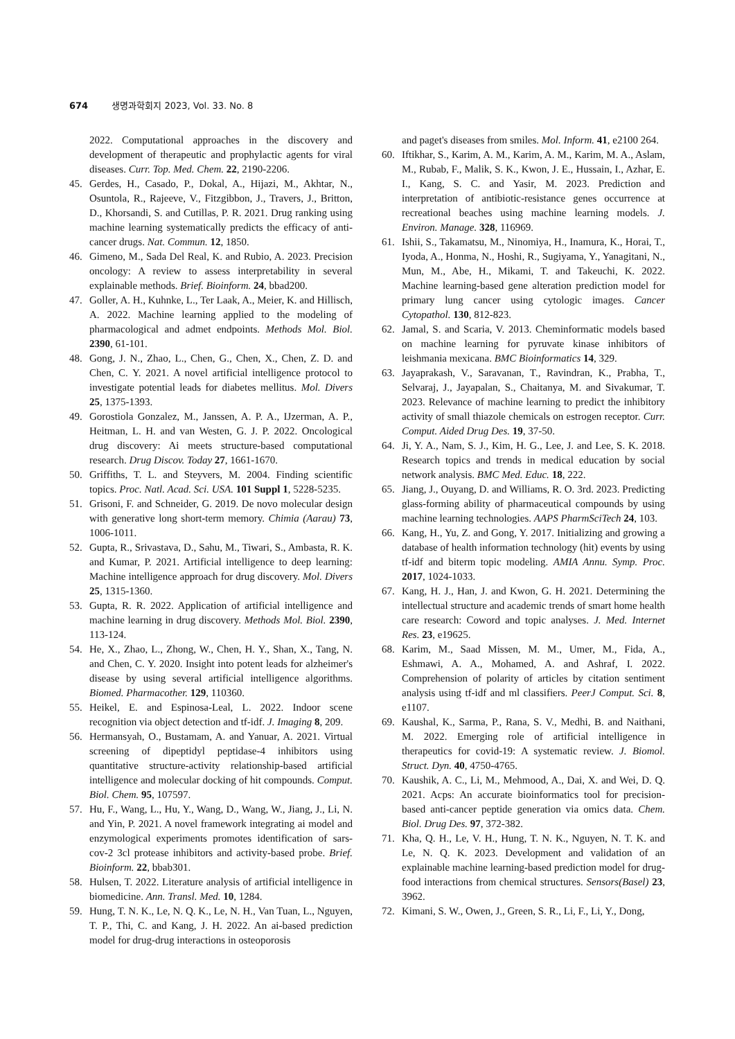674 생명과학회지 2023, Vol. 33. No. 8
2022. Computational approaches in the discovery and development of therapeutic and prophylactic agents for viral diseases. Curr. Top. Med. Chem. 22, 2190-2206.
45. Gerdes, H., Casado, P., Dokal, A., Hijazi, M., Akhtar, N., Osuntola, R., Rajeeve, V., Fitzgibbon, J., Travers, J., Britton, D., Khorsandi, S. and Cutillas, P. R. 2021. Drug ranking using machine learning systematically predicts the efficacy of anti-cancer drugs. Nat. Commun. 12, 1850.
46. Gimeno, M., Sada Del Real, K. and Rubio, A. 2023. Precision oncology: A review to assess interpretability in several explainable methods. Brief. Bioinform. 24, bbad200.
47. Goller, A. H., Kuhnke, L., Ter Laak, A., Meier, K. and Hillisch, A. 2022. Machine learning applied to the modeling of pharmacological and admet endpoints. Methods Mol. Biol. 2390, 61-101.
48. Gong, J. N., Zhao, L., Chen, G., Chen, X., Chen, Z. D. and Chen, C. Y. 2021. A novel artificial intelligence protocol to investigate potential leads for diabetes mellitus. Mol. Divers 25, 1375-1393.
49. Gorostiola Gonzalez, M., Janssen, A. P. A., IJzerman, A. P., Heitman, L. H. and van Westen, G. J. P. 2022. Oncological drug discovery: Ai meets structure-based computational research. Drug Discov. Today 27, 1661-1670.
50. Griffiths, T. L. and Steyvers, M. 2004. Finding scientific topics. Proc. Natl. Acad. Sci. USA. 101 Suppl 1, 5228-5235.
51. Grisoni, F. and Schneider, G. 2019. De novo molecular design with generative long short-term memory. Chimia (Aarau) 73, 1006-1011.
52. Gupta, R., Srivastava, D., Sahu, M., Tiwari, S., Ambasta, R. K. and Kumar, P. 2021. Artificial intelligence to deep learning: Machine intelligence approach for drug discovery. Mol. Divers 25, 1315-1360.
53. Gupta, R. R. 2022. Application of artificial intelligence and machine learning in drug discovery. Methods Mol. Biol. 2390, 113-124.
54. He, X., Zhao, L., Zhong, W., Chen, H. Y., Shan, X., Tang, N. and Chen, C. Y. 2020. Insight into potent leads for alzheimer's disease by using several artificial intelligence algorithms. Biomed. Pharmacother. 129, 110360.
55. Heikel, E. and Espinosa-Leal, L. 2022. Indoor scene recognition via object detection and tf-idf. J. Imaging 8, 209.
56. Hermansyah, O., Bustamam, A. and Yanuar, A. 2021. Virtual screening of dipeptidyl peptidase-4 inhibitors using quantitative structure-activity relationship-based artificial intelligence and molecular docking of hit compounds. Comput. Biol. Chem. 95, 107597.
57. Hu, F., Wang, L., Hu, Y., Wang, D., Wang, W., Jiang, J., Li, N. and Yin, P. 2021. A novel framework integrating ai model and enzymological experiments promotes identification of sars-cov-2 3cl protease inhibitors and activity-based probe. Brief. Bioinform. 22, bbab301.
58. Hulsen, T. 2022. Literature analysis of artificial intelligence in biomedicine. Ann. Transl. Med. 10, 1284.
59. Hung, T. N. K., Le, N. Q. K., Le, N. H., Van Tuan, L., Nguyen, T. P., Thi, C. and Kang, J. H. 2022. An ai-based prediction model for drug-drug interactions in osteoporosis
and paget's diseases from smiles. Mol. Inform. 41, e2100 264.
60. Iftikhar, S., Karim, A. M., Karim, A. M., Karim, M. A., Aslam, M., Rubab, F., Malik, S. K., Kwon, J. E., Hussain, I., Azhar, E. I., Kang, S. C. and Yasir, M. 2023. Prediction and interpretation of antibiotic-resistance genes occurrence at recreational beaches using machine learning models. J. Environ. Manage. 328, 116969.
61. Ishii, S., Takamatsu, M., Ninomiya, H., Inamura, K., Horai, T., Iyoda, A., Honma, N., Hoshi, R., Sugiyama, Y., Yanagitani, N., Mun, M., Abe, H., Mikami, T. and Takeuchi, K. 2022. Machine learning-based gene alteration prediction model for primary lung cancer using cytologic images. Cancer Cytopathol. 130, 812-823.
62. Jamal, S. and Scaria, V. 2013. Cheminformatic models based on machine learning for pyruvate kinase inhibitors of leishmania mexicana. BMC Bioinformatics 14, 329.
63. Jayaprakash, V., Saravanan, T., Ravindran, K., Prabha, T., Selvaraj, J., Jayapalan, S., Chaitanya, M. and Sivakumar, T. 2023. Relevance of machine learning to predict the inhibitory activity of small thiazole chemicals on estrogen receptor. Curr. Comput. Aided Drug Des. 19, 37-50.
64. Ji, Y. A., Nam, S. J., Kim, H. G., Lee, J. and Lee, S. K. 2018. Research topics and trends in medical education by social network analysis. BMC Med. Educ. 18, 222.
65. Jiang, J., Ouyang, D. and Williams, R. O. 3rd. 2023. Predicting glass-forming ability of pharmaceutical compounds by using machine learning technologies. AAPS PharmSciTech 24, 103.
66. Kang, H., Yu, Z. and Gong, Y. 2017. Initializing and growing a database of health information technology (hit) events by using tf-idf and biterm topic modeling. AMIA Annu. Symp. Proc. 2017, 1024-1033.
67. Kang, H. J., Han, J. and Kwon, G. H. 2021. Determining the intellectual structure and academic trends of smart home health care research: Coword and topic analyses. J. Med. Internet Res. 23, e19625.
68. Karim, M., Saad Missen, M. M., Umer, M., Fida, A., Eshmawi, A. A., Mohamed, A. and Ashraf, I. 2022. Comprehension of polarity of articles by citation sentiment analysis using tf-idf and ml classifiers. PeerJ Comput. Sci. 8, e1107.
69. Kaushal, K., Sarma, P., Rana, S. V., Medhi, B. and Naithani, M. 2022. Emerging role of artificial intelligence in therapeutics for covid-19: A systematic review. J. Biomol. Struct. Dyn. 40, 4750-4765.
70. Kaushik, A. C., Li, M., Mehmood, A., Dai, X. and Wei, D. Q. 2021. Acps: An accurate bioinformatics tool for precision-based anti-cancer peptide generation via omics data. Chem. Biol. Drug Des. 97, 372-382.
71. Kha, Q. H., Le, V. H., Hung, T. N. K., Nguyen, N. T. K. and Le, N. Q. K. 2023. Development and validation of an explainable machine learning-based prediction model for drug-food interactions from chemical structures. Sensors(Basel) 23, 3962.
72. Kimani, S. W., Owen, J., Green, S. R., Li, F., Li, Y., Dong,